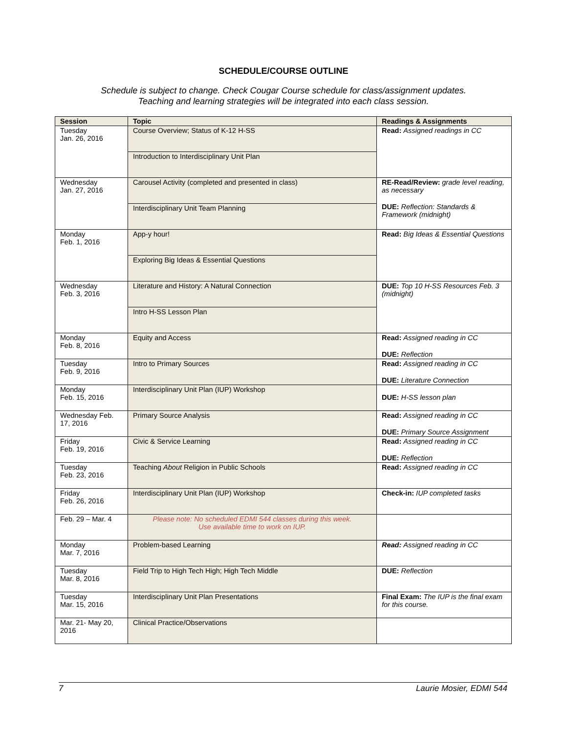SCHEDULE/COURSE OUTLINE
Schedule is subject to change. Check Cougar Course schedule for class/assignment updates.
Teaching and learning strategies will be integrated into each class session.
| Session | Topic | Readings & Assignments |
| --- | --- | --- |
| Tuesday Jan. 26, 2016 | Course Overview; Status of K-12 H-SS | Read: Assigned readings in CC |
| | Introduction to Interdisciplinary Unit Plan | |
| Wednesday Jan. 27, 2016 | Carousel Activity (completed and presented in class) | RE-Read/Review: grade level reading, as necessary DUE: Reflection: Standards & Framework (midnight) |
| | Interdisciplinary Unit Team Planning | |
| Monday Feb. 1, 2016 | App-y hour! | Read: Big Ideas & Essential Questions |
| | Exploring Big Ideas & Essential Questions | |
| Wednesday Feb. 3, 2016 | Literature and History: A Natural Connection | DUE: Top 10 H-SS Resources Feb. 3 (midnight) |
| | Intro H-SS Lesson Plan | |
| Monday Feb. 8, 2016 | Equity and Access | Read: Assigned reading in CC DUE: Reflection |
| Tuesday Feb. 9, 2016 | Intro to Primary Sources | Read: Assigned reading in CC DUE: Literature Connection |
| Monday Feb. 15, 2016 | Interdisciplinary Unit Plan (IUP) Workshop | DUE: H-SS lesson plan |
| Wednesday Feb. 17, 2016 | Primary Source Analysis | Read: Assigned reading in CC DUE: Primary Source Assignment |
| Friday Feb. 19, 2016 | Civic & Service Learning | Read: Assigned reading in CC DUE: Reflection |
| Tuesday Feb. 23, 2016 | Teaching About Religion in Public Schools | Read: Assigned reading in CC |
| Friday Feb. 26, 2016 | Interdisciplinary Unit Plan (IUP) Workshop | Check-in: IUP completed tasks |
| Feb. 29 – Mar. 4 | Please note: No scheduled EDMI 544 classes during this week. Use available time to work on IUP. | |
| Monday Mar. 7, 2016 | Problem-based Learning | Read: Assigned reading in CC |
| Tuesday Mar. 8, 2016 | Field Trip to High Tech High; High Tech Middle | DUE: Reflection |
| Tuesday Mar. 15, 2016 | Interdisciplinary Unit Plan Presentations | Final Exam: The IUP is the final exam for this course. |
| Mar. 21- May 20, 2016 | Clinical Practice/Observations | |
7 Laurie Mosier, EDMI 544